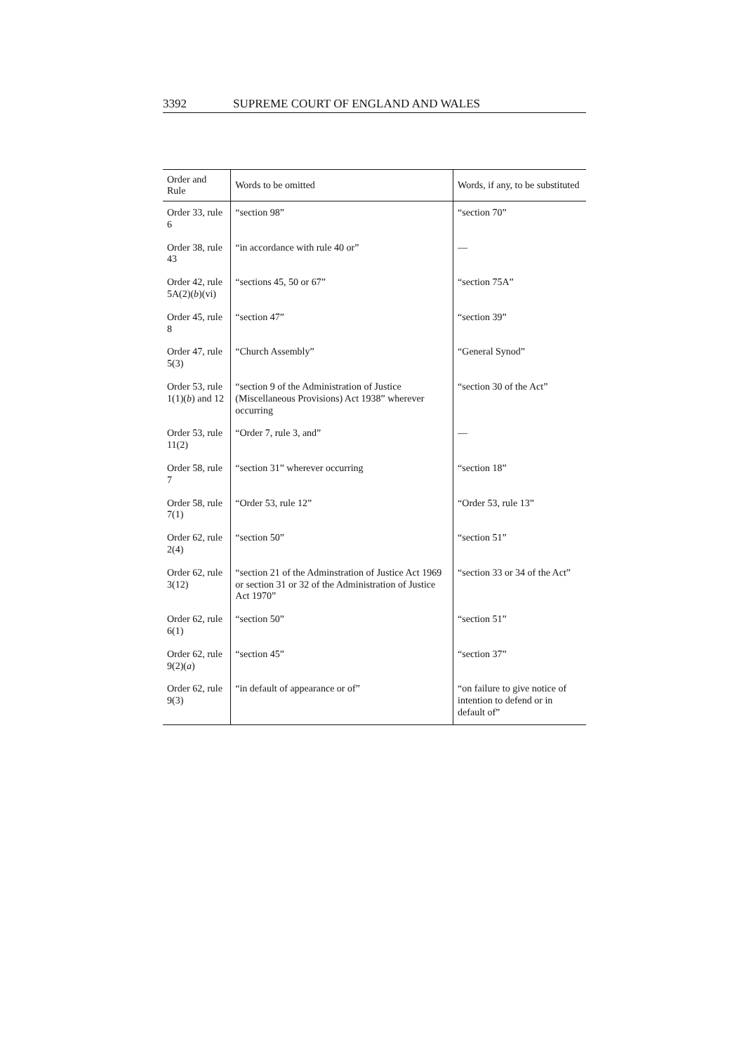3392 SUPREME COURT OF ENGLAND AND WALES
| Order and Rule | Words to be omitted | Words, if any, to be substituted |
| --- | --- | --- |
| Order 33, rule 6 | “section 98” | “section 70” |
| Order 38, rule 43 | “in accordance with rule 40 or” | — |
| Order 42, rule 5A(2)( b )(vi) | “sections 45, 50 or 67” | “section 75A” |
| Order 45, rule 8 | “section 47” | “section 39” |
| Order 47, rule 5(3) | “Church Assembly” | “General Synod” |
| Order 53, rule 1(1)( b ) and 12 | “section 9 of the Administration of Justice (Miscellaneous Provisions) Act 1938” wherever occurring | “section 30 of the Act” |
| Order 53, rule 11(2) | “Order 7, rule 3, and” | — |
| Order 58, rule 7 | “section 31” wherever occurring | “section 18” |
| Order 58, rule 7(1) | “Order 53, rule 12” | “Order 53, rule 13” |
| Order 62, rule 2(4) | “section 50” | “section 51” |
| Order 62, rule 3(12) | “section 21 of the Adminstration of Justice Act 1969 or section 31 or 32 of the Administration of Justice Act 1970” | “section 33 or 34 of the Act” |
| Order 62, rule 6(1) | “section 50” | “section 51” |
| Order 62, rule 9(2)( a ) | “section 45” | “section 37” |
| Order 62, rule 9(3) | “in default of appearance or of” | “on failure to give notice of intention to defend or in default of” |